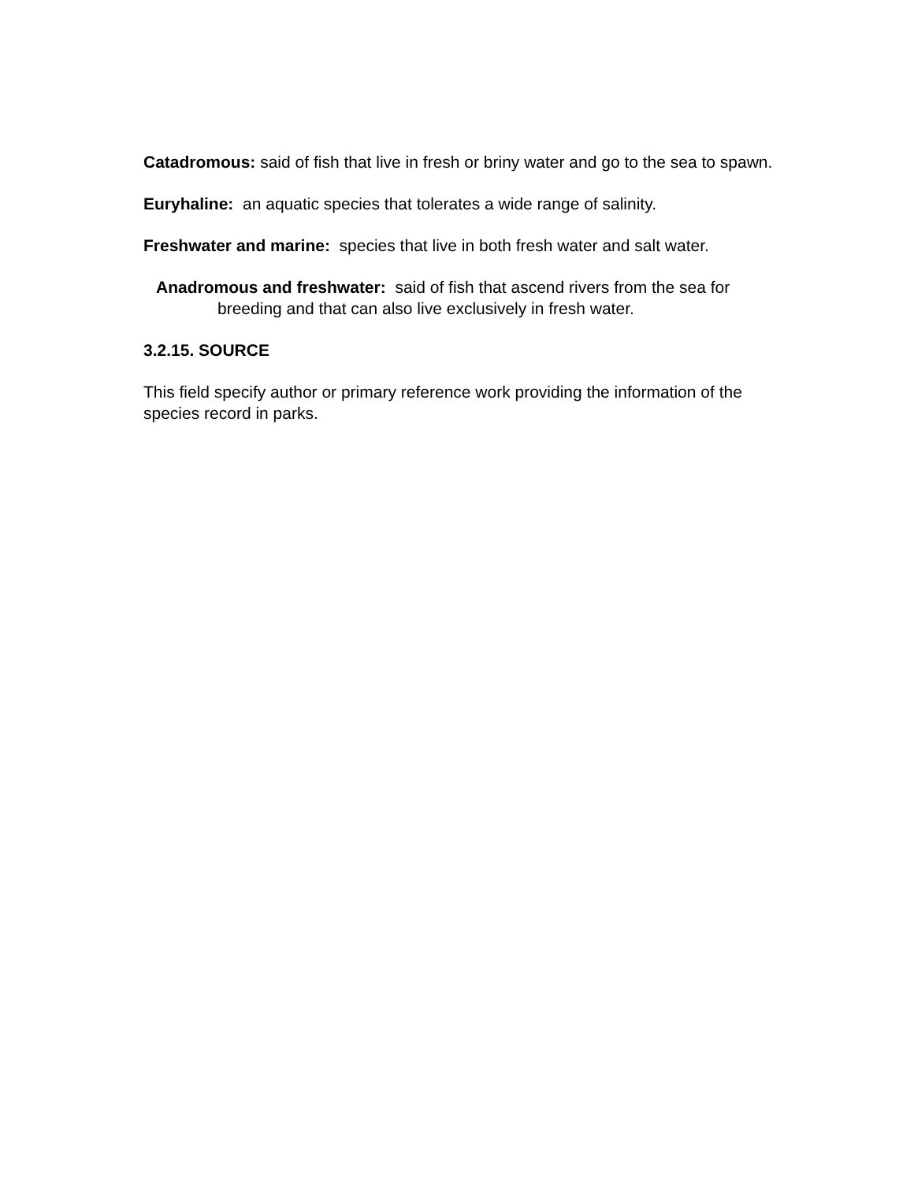Catadromous: said of fish that live in fresh or briny water and go to the sea to spawn.
Euryhaline: an aquatic species that tolerates a wide range of salinity.
Freshwater and marine: species that live in both fresh water and salt water.
Anadromous and freshwater: said of fish that ascend rivers from the sea for breeding and that can also live exclusively in fresh water.
3.2.15. SOURCE
This field specify author or primary reference work providing the information of the species record in parks.